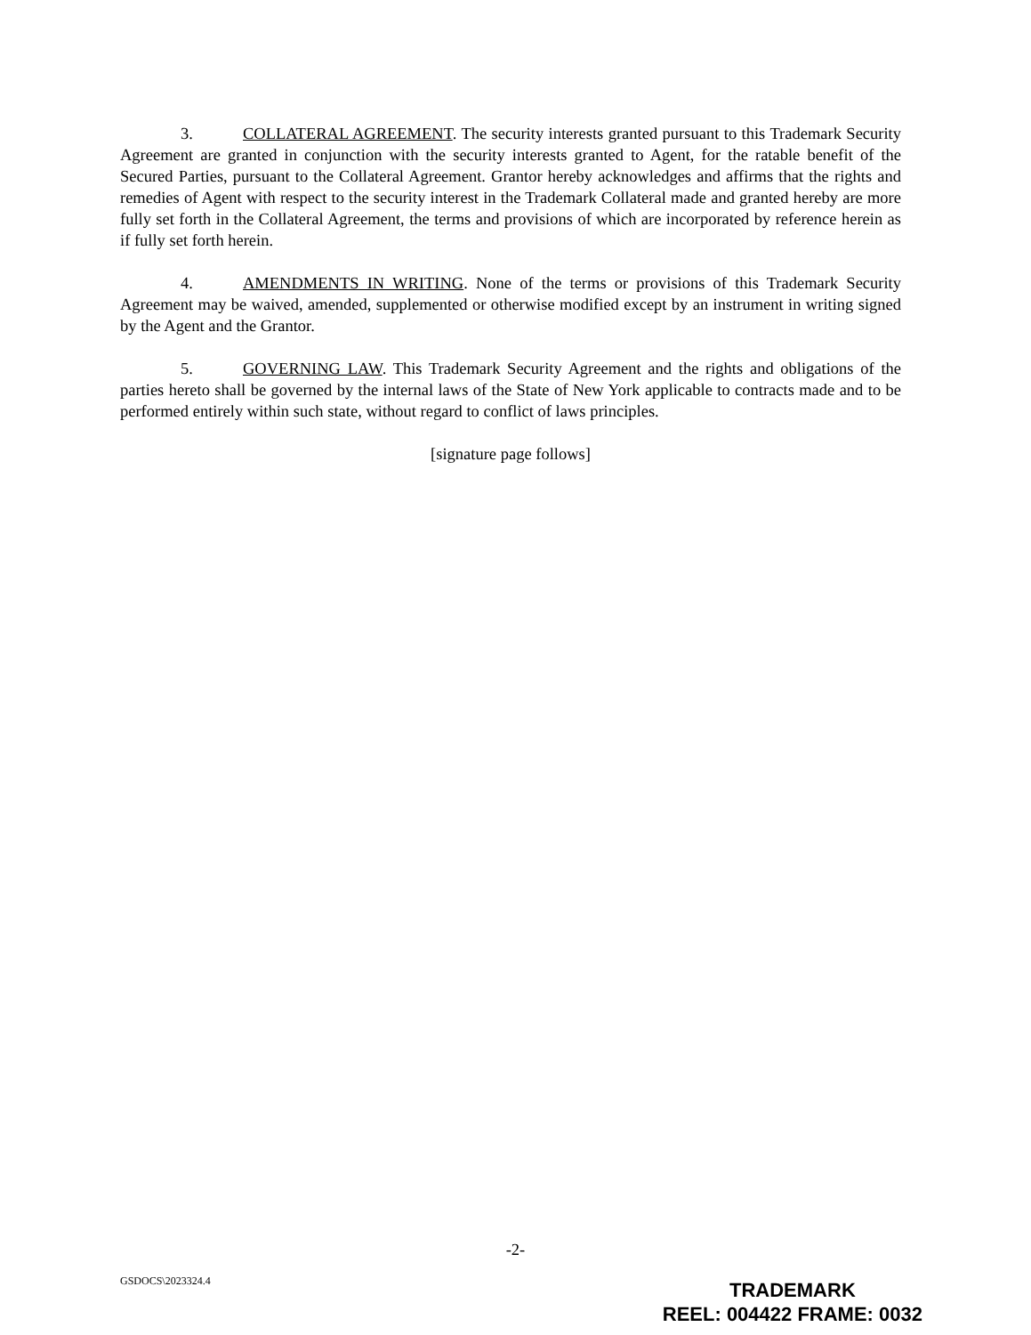3. COLLATERAL AGREEMENT. The security interests granted pursuant to this Trademark Security Agreement are granted in conjunction with the security interests granted to Agent, for the ratable benefit of the Secured Parties, pursuant to the Collateral Agreement. Grantor hereby acknowledges and affirms that the rights and remedies of Agent with respect to the security interest in the Trademark Collateral made and granted hereby are more fully set forth in the Collateral Agreement, the terms and provisions of which are incorporated by reference herein as if fully set forth herein.
4. AMENDMENTS IN WRITING. None of the terms or provisions of this Trademark Security Agreement may be waived, amended, supplemented or otherwise modified except by an instrument in writing signed by the Agent and the Grantor.
5. GOVERNING LAW. This Trademark Security Agreement and the rights and obligations of the parties hereto shall be governed by the internal laws of the State of New York applicable to contracts made and to be performed entirely within such state, without regard to conflict of laws principles.
[signature page follows]
-2-
GSDOCS\2023324.4
TRADEMARK
REEL: 004422 FRAME: 0032